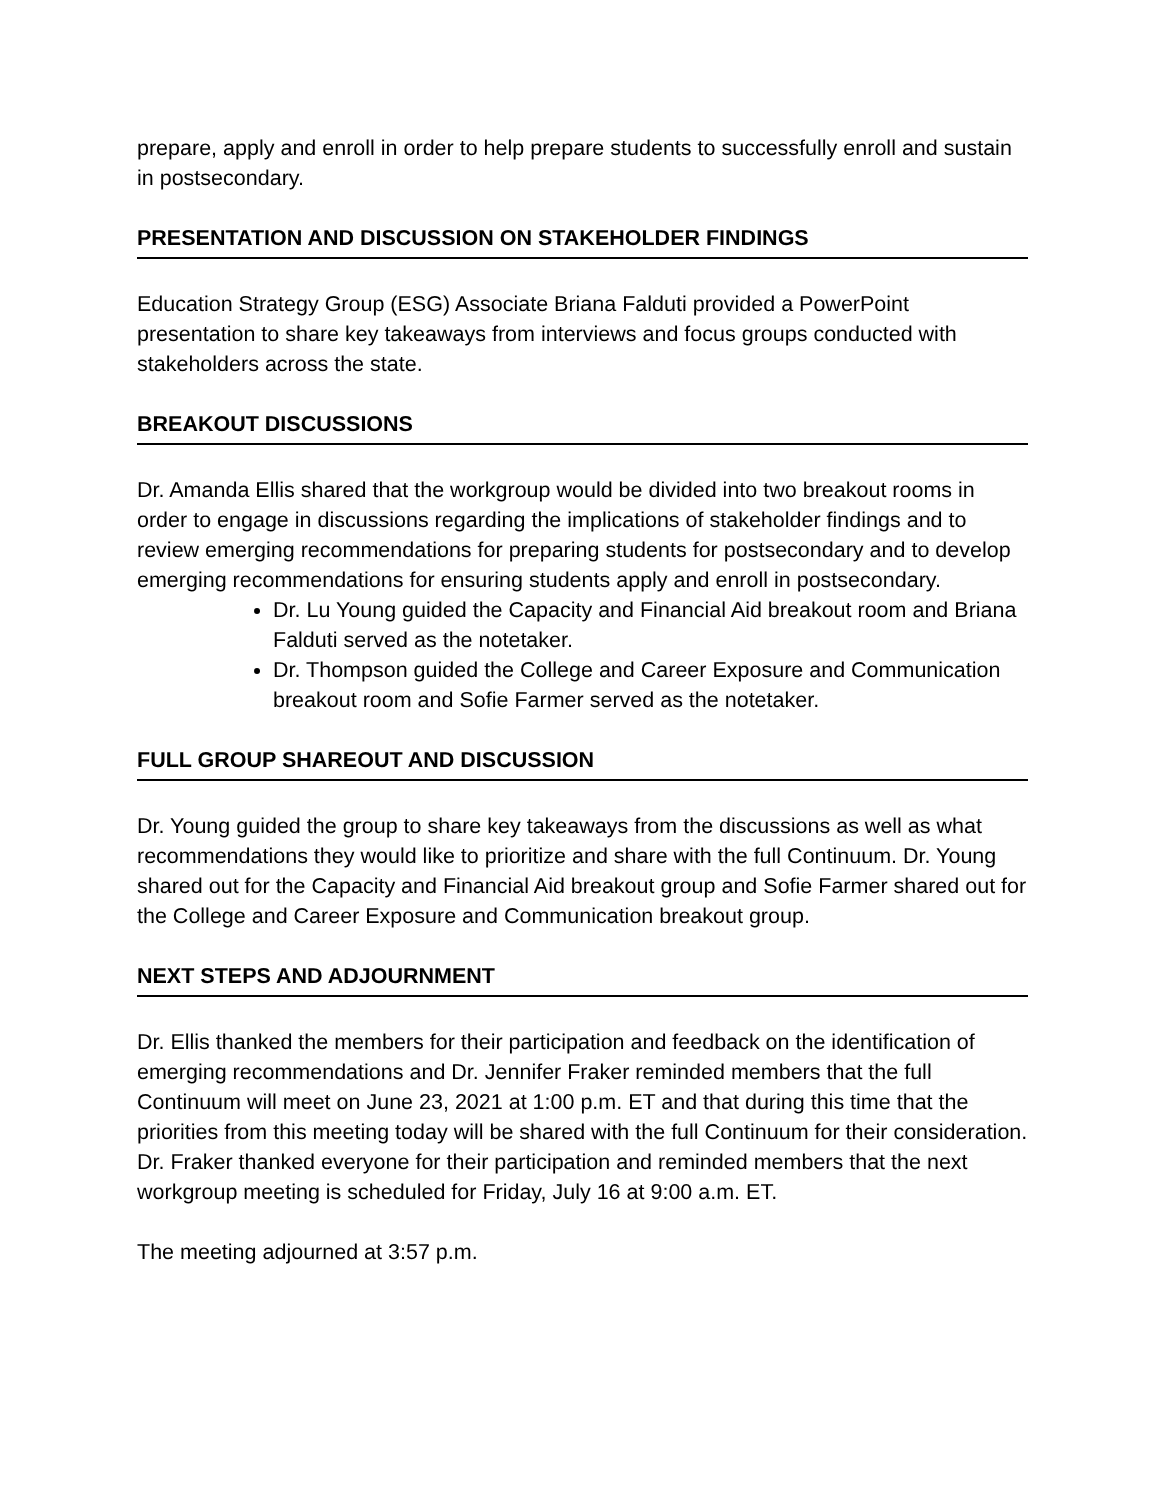prepare, apply and enroll in order to help prepare students to successfully enroll and sustain in postsecondary.
PRESENTATION AND DISCUSSION ON STAKEHOLDER FINDINGS
Education Strategy Group (ESG) Associate Briana Falduti provided a PowerPoint presentation to share key takeaways from interviews and focus groups conducted with stakeholders across the state.
BREAKOUT DISCUSSIONS
Dr. Amanda Ellis shared that the workgroup would be divided into two breakout rooms in order to engage in discussions regarding the implications of stakeholder findings and to review emerging recommendations for preparing students for postsecondary and to develop emerging recommendations for ensuring students apply and enroll in postsecondary.
Dr. Lu Young guided the Capacity and Financial Aid breakout room and Briana Falduti served as the notetaker.
Dr. Thompson guided the College and Career Exposure and Communication breakout room and Sofie Farmer served as the notetaker.
FULL GROUP SHAREOUT AND DISCUSSION
Dr. Young guided the group to share key takeaways from the discussions as well as what recommendations they would like to prioritize and share with the full Continuum. Dr. Young shared out for the Capacity and Financial Aid breakout group and Sofie Farmer shared out for the College and Career Exposure and Communication breakout group.
NEXT STEPS AND ADJOURNMENT
Dr. Ellis thanked the members for their participation and feedback on the identification of emerging recommendations and Dr. Jennifer Fraker reminded members that the full Continuum will meet on June 23, 2021 at 1:00 p.m. ET and that during this time that the priorities from this meeting today will be shared with the full Continuum for their consideration. Dr. Fraker thanked everyone for their participation and reminded members that the next workgroup meeting is scheduled for Friday, July 16 at 9:00 a.m. ET.
The meeting adjourned at 3:57 p.m.